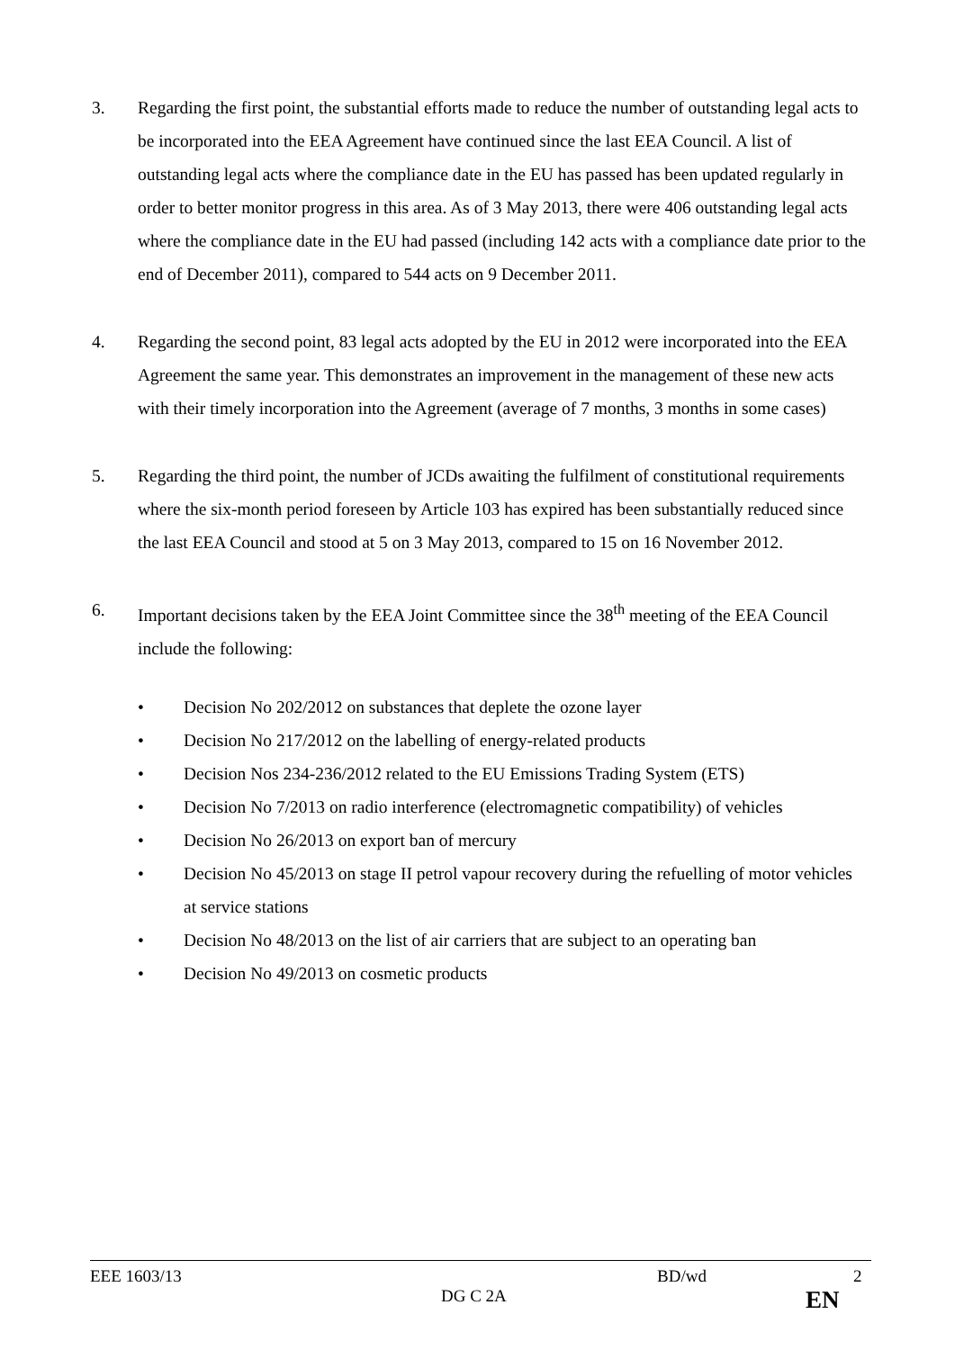3. Regarding the first point, the substantial efforts made to reduce the number of outstanding legal acts to be incorporated into the EEA Agreement have continued since the last EEA Council. A list of outstanding legal acts where the compliance date in the EU has passed has been updated regularly in order to better monitor progress in this area. As of 3 May 2013, there were 406 outstanding legal acts where the compliance date in the EU had passed (including 142 acts with a compliance date prior to the end of December 2011), compared to 544 acts on 9 December 2011.
4. Regarding the second point, 83 legal acts adopted by the EU in 2012 were incorporated into the EEA Agreement the same year. This demonstrates an improvement in the management of these new acts with their timely incorporation into the Agreement (average of 7 months, 3 months in some cases)
5. Regarding the third point, the number of JCDs awaiting the fulfilment of constitutional requirements where the six-month period foreseen by Article 103 has expired has been substantially reduced since the last EEA Council and stood at 5 on 3 May 2013, compared to 15 on 16 November 2012.
6. Important decisions taken by the EEA Joint Committee since the 38<sup>th</sup> meeting of the EEA Council include the following:
• Decision No 202/2012 on substances that deplete the ozone layer
• Decision No 217/2012 on the labelling of energy-related products
• Decision Nos 234-236/2012 related to the EU Emissions Trading System (ETS)
• Decision No 7/2013 on radio interference (electromagnetic compatibility) of vehicles
• Decision No 26/2013 on export ban of mercury
• Decision No 45/2013 on stage II petrol vapour recovery during the refuelling of motor vehicles at service stations
• Decision No 48/2013 on the list of air carriers that are subject to an operating ban
• Decision No 49/2013 on cosmetic products
EEE 1603/13 BD/wd 2
DG C 2A EN